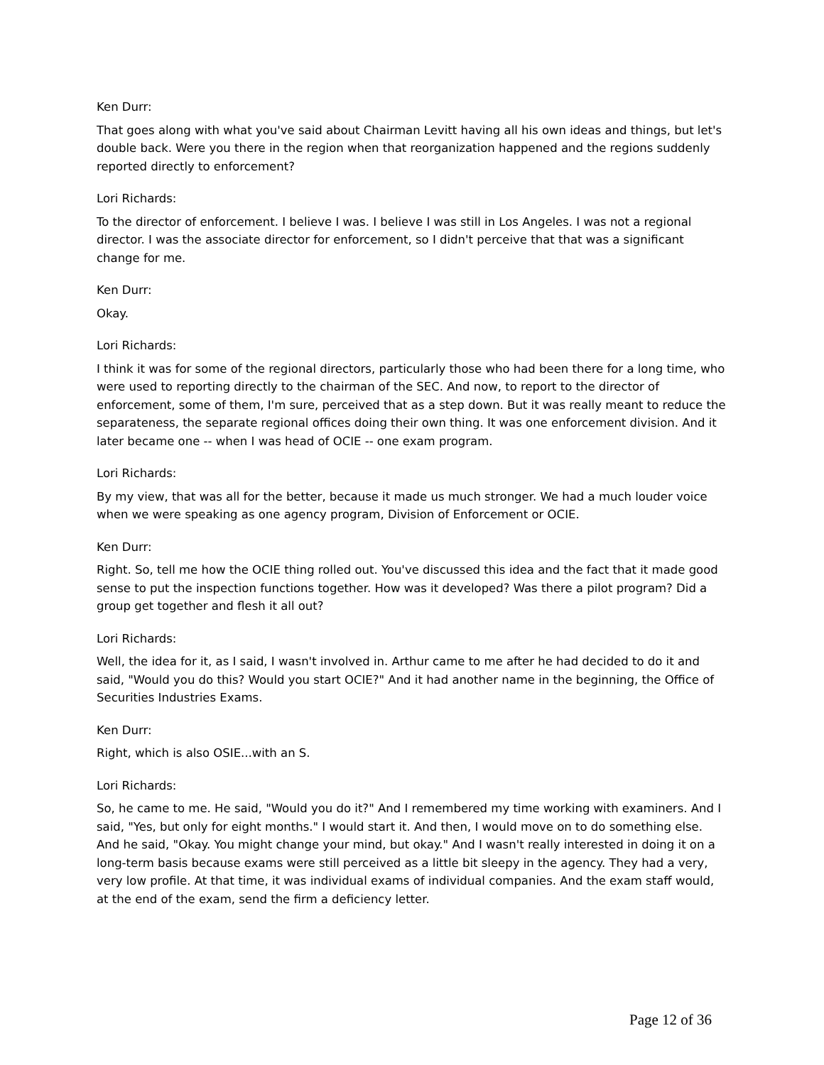Ken Durr:
That goes along with what you've said about Chairman Levitt having all his own ideas and things, but let's double back. Were you there in the region when that reorganization happened and the regions suddenly reported directly to enforcement?
Lori Richards:
To the director of enforcement. I believe I was. I believe I was still in Los Angeles. I was not a regional director. I was the associate director for enforcement, so I didn't perceive that that was a significant change for me.
Ken Durr:
Okay.
Lori Richards:
I think it was for some of the regional directors, particularly those who had been there for a long time, who were used to reporting directly to the chairman of the SEC. And now, to report to the director of enforcement, some of them, I'm sure, perceived that as a step down. But it was really meant to reduce the separateness, the separate regional offices doing their own thing. It was one enforcement division. And it later became one -- when I was head of OCIE -- one exam program.
Lori Richards:
By my view, that was all for the better, because it made us much stronger. We had a much louder voice when we were speaking as one agency program, Division of Enforcement or OCIE.
Ken Durr:
Right. So, tell me how the OCIE thing rolled out. You've discussed this idea and the fact that it made good sense to put the inspection functions together. How was it developed? Was there a pilot program? Did a group get together and flesh it all out?
Lori Richards:
Well, the idea for it, as I said, I wasn't involved in. Arthur came to me after he had decided to do it and said, "Would you do this? Would you start OCIE?" And it had another name in the beginning, the Office of Securities Industries Exams.
Ken Durr:
Right, which is also OSIE...with an S.
Lori Richards:
So, he came to me. He said, "Would you do it?" And I remembered my time working with examiners. And I said, "Yes, but only for eight months." I would start it. And then, I would move on to do something else. And he said, "Okay. You might change your mind, but okay." And I wasn't really interested in doing it on a long-term basis because exams were still perceived as a little bit sleepy in the agency. They had a very, very low profile. At that time, it was individual exams of individual companies. And the exam staff would, at the end of the exam, send the firm a deficiency letter.
Page 12 of 36